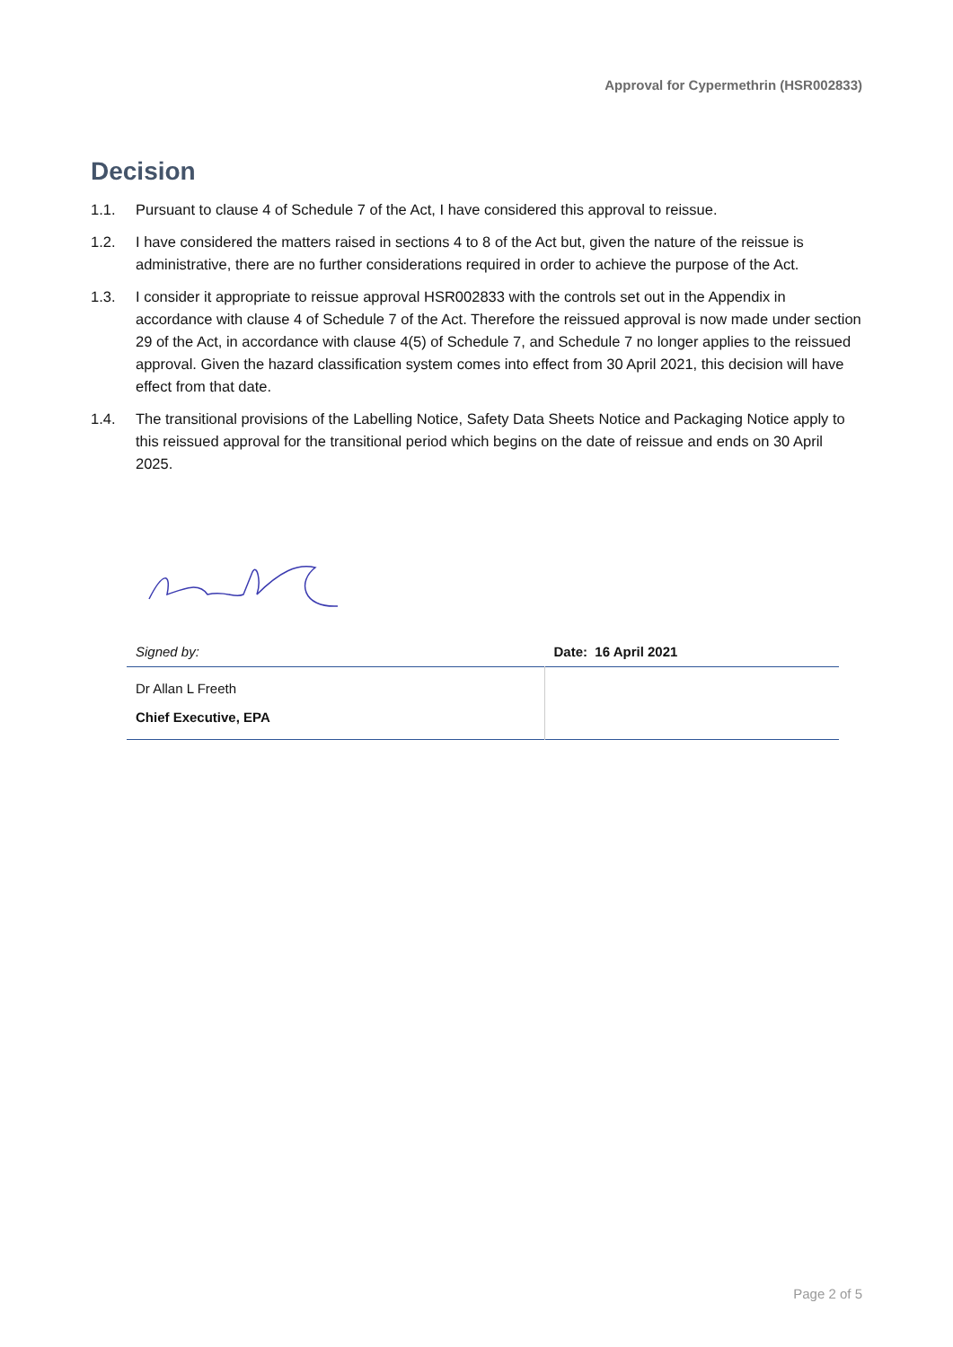Approval for Cypermethrin (HSR002833)
Decision
1.1. Pursuant to clause 4 of Schedule 7 of the Act, I have considered this approval to reissue.
1.2. I have considered the matters raised in sections 4 to 8 of the Act but, given the nature of the reissue is administrative, there are no further considerations required in order to achieve the purpose of the Act.
1.3. I consider it appropriate to reissue approval HSR002833 with the controls set out in the Appendix in accordance with clause 4 of Schedule 7 of the Act. Therefore the reissued approval is now made under section 29 of the Act, in accordance with clause 4(5) of Schedule 7, and Schedule 7 no longer applies to the reissued approval. Given the hazard classification system comes into effect from 30 April 2021, this decision will have effect from that date.
1.4. The transitional provisions of the Labelling Notice, Safety Data Sheets Notice and Packaging Notice apply to this reissued approval for the transitional period which begins on the date of reissue and ends on 30 April 2025.
| Signed by: | Date: 16 April 2021 |
| Dr Allan L Freeth Chief Executive, EPA | |
Page 2 of 5